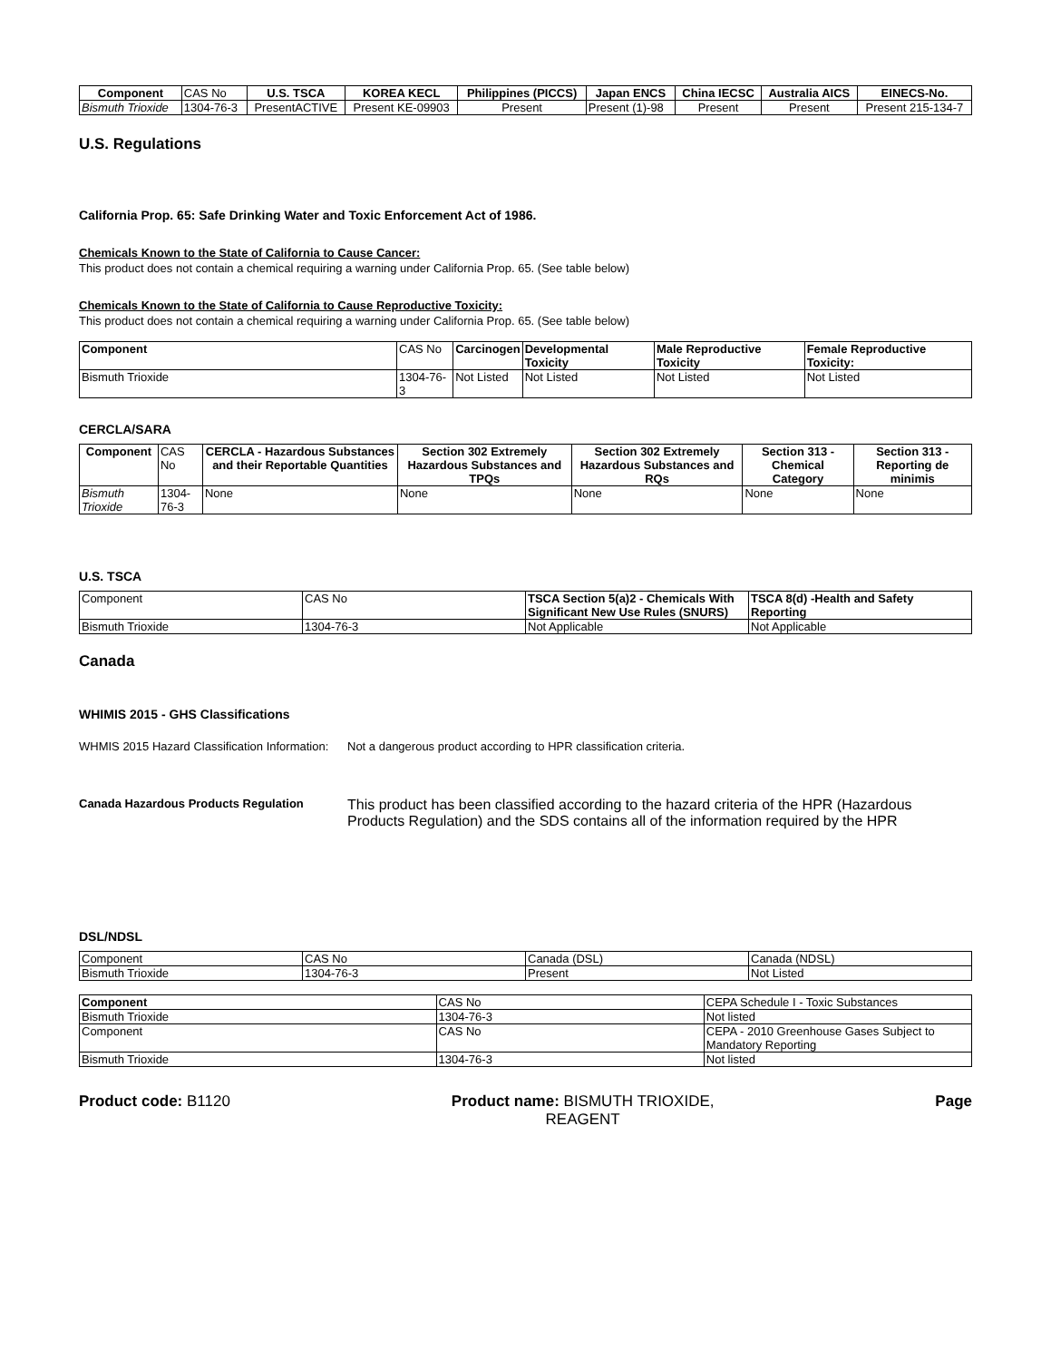| Component | CAS No | U.S. TSCA | KOREA KECL | Philippines (PICCS) | Japan ENCS | China IECSC | Australia AICS | EINECS-No. |
| Bismuth Trioxide | 1304-76-3 | PresentACTIVE | Present KE-09903 | Present | Present (1)-98 | Present | Present | Present 215-134-7 |
U.S. Regulations
California Prop. 65: Safe Drinking Water and Toxic Enforcement Act of 1986.
Chemicals Known to the State of California to Cause Cancer:
This product does not contain a chemical requiring a warning under California Prop. 65. (See table below)
Chemicals Known to the State of California to Cause Reproductive Toxicity:
This product does not contain a chemical requiring a warning under California Prop. 65. (See table below)
| Component | CAS No | Carcinogen | Developmental Toxicity | Male Reproductive Toxicity | Female Reproductive Toxicity: |
| Bismuth Trioxide | 1304-76-3 | Not Listed | Not Listed | Not Listed | Not Listed |
CERCLA/SARA
| Component | CAS No | CERCLA - Hazardous Substances and their Reportable Quantities | Section 302 Extremely Hazardous Substances and TPQs | Section 302 Extremely Hazardous Substances and RQs | Section 313 - Chemical Category | Section 313 - Reporting de minimis |
| Bismuth Trioxide | 1304-76-3 | None | None | None | None | None |
U.S. TSCA
| Component | CAS No | TSCA Section 5(a)2 - Chemicals With Significant New Use Rules (SNURS) | TSCA 8(d) -Health and Safety Reporting |
| Bismuth Trioxide | 1304-76-3 | Not Applicable | Not Applicable |
Canada
WHIMIS 2015 - GHS Classifications
WHMIS 2015 Hazard Classification Information:
Not a dangerous product according to HPR classification criteria.
Canada Hazardous Products Regulation
This product has been classified according to the hazard criteria of the HPR (Hazardous Products Regulation) and the SDS contains all of the information required by the HPR
DSL/NDSL
| Component | CAS No | Canada (DSL) | Canada (NDSL) |
| Bismuth Trioxide | 1304-76-3 | Present | Not Listed |
| Component | CAS No | CEPA Schedule I - Toxic Substances |
| Bismuth Trioxide | 1304-76-3 | Not listed |
| Component | CAS No | CEPA - 2010 Greenhouse Gases Subject to Mandatory Reporting |
| Bismuth Trioxide | 1304-76-3 | Not listed |
Product code: B1120 Product name: BISMUTH TRIOXIDE,
REAGENT
Page